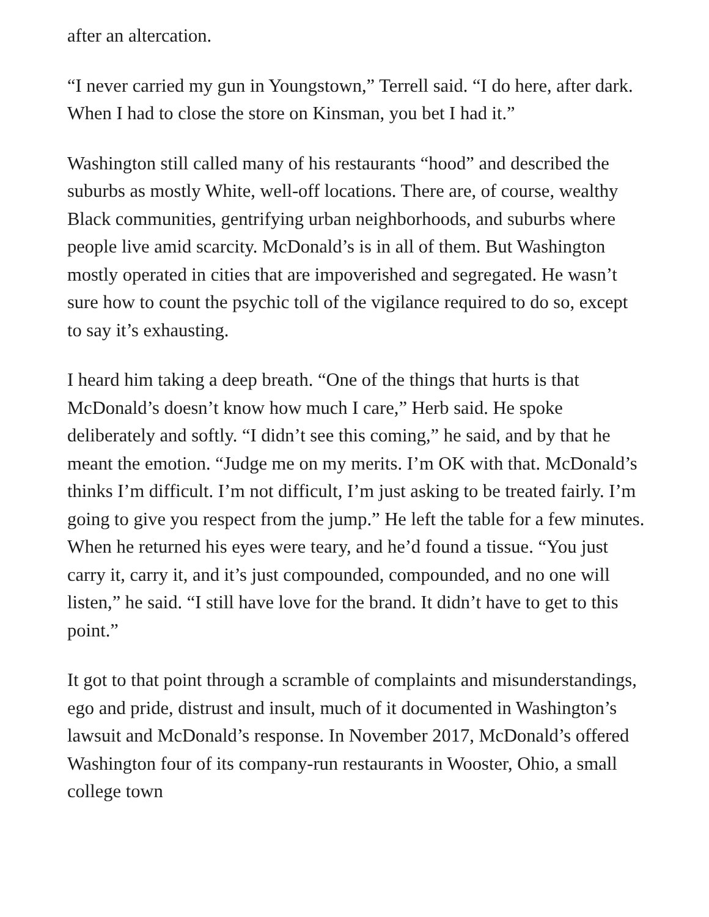after an altercation.
“I never carried my gun in Youngstown,” Terrell said. “I do here, after dark. When I had to close the store on Kinsman, you bet I had it.”
Washington still called many of his restaurants “hood” and described the suburbs as mostly White, well-off locations. There are, of course, wealthy Black communities, gentrifying urban neighborhoods, and suburbs where people live amid scarcity. McDonald’s is in all of them. But Washington mostly operated in cities that are impoverished and segregated. He wasn’t sure how to count the psychic toll of the vigilance required to do so, except to say it’s exhausting.
I heard him taking a deep breath. “One of the things that hurts is that McDonald’s doesn’t know how much I care,” Herb said. He spoke deliberately and softly. “I didn’t see this coming,” he said, and by that he meant the emotion. “Judge me on my merits. I’m OK with that. McDonald’s thinks I’m difficult. I’m not difficult, I’m just asking to be treated fairly. I’m going to give you respect from the jump.” He left the table for a few minutes. When he returned his eyes were teary, and he’d found a tissue. “You just carry it, carry it, and it’s just compounded, compounded, and no one will listen,” he said. “I still have love for the brand. It didn’t have to get to this point.”
It got to that point through a scramble of complaints and misunderstandings, ego and pride, distrust and insult, much of it documented in Washington’s lawsuit and McDonald’s response. In November 2017, McDonald’s offered Washington four of its company-run restaurants in Wooster, Ohio, a small college town